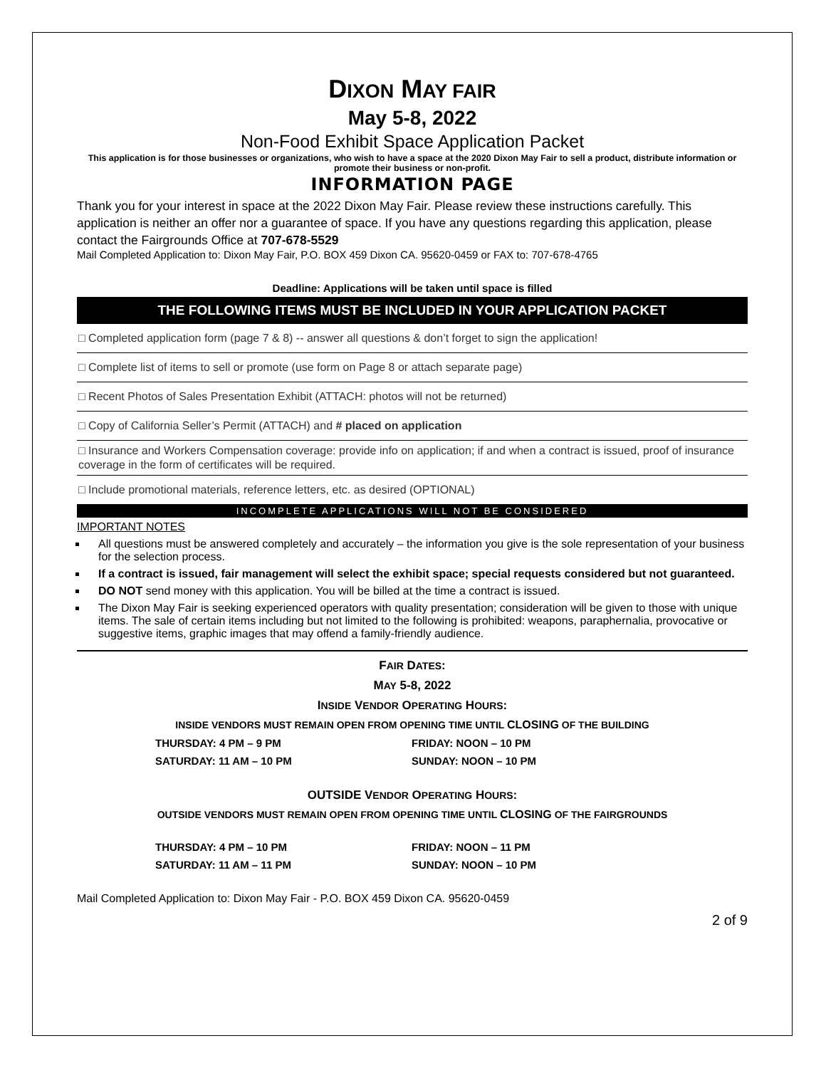DIXON MAY FAIR
May 5-8, 2022
Non-Food Exhibit Space Application Packet
This application is for those businesses or organizations, who wish to have a space at the 2020 Dixon May Fair to sell a product, distribute information or promote their business or non-profit.
INFORMATION PAGE
Thank you for your interest in space at the 2022 Dixon May Fair. Please review these instructions carefully. This application is neither an offer nor a guarantee of space. If you have any questions regarding this application, please contact the Fairgrounds Office at 707-678-5529
Mail Completed Application to: Dixon May Fair, P.O. BOX 459 Dixon CA. 95620-0459 or FAX to: 707-678-4765
Deadline: Applications will be taken until space is filled
THE FOLLOWING ITEMS MUST BE INCLUDED IN YOUR APPLICATION PACKET
□ Completed application form (page 7 & 8) -- answer all questions & don’t forget to sign the application!
□ Complete list of items to sell or promote (use form on Page 8 or attach separate page)
□ Recent Photos of Sales Presentation Exhibit (ATTACH: photos will not be returned)
□ Copy of California Seller’s Permit (ATTACH) and # placed on application
□ Insurance and Workers Compensation coverage: provide info on application; if and when a contract is issued, proof of insurance coverage in the form of certificates will be required.
□ Include promotional materials, reference letters, etc. as desired (OPTIONAL)
INCOMPLETE APPLICATIONS WILL NOT BE CONSIDERED
IMPORTANT NOTES
All questions must be answered completely and accurately – the information you give is the sole representation of your business for the selection process.
If a contract is issued, fair management will select the exhibit space; special requests considered but not guaranteed.
DO NOT send money with this application. You will be billed at the time a contract is issued.
The Dixon May Fair is seeking experienced operators with quality presentation; consideration will be given to those with unique items. The sale of certain items including but not limited to the following is prohibited: weapons, paraphernalia, provocative or suggestive items, graphic images that may offend a family-friendly audience.
FAIR DATES:
MAY 5-8, 2022
INSIDE VENDOR OPERATING HOURS:
INSIDE VENDORS MUST REMAIN OPEN FROM OPENING TIME UNTIL CLOSING OF THE BUILDING
THURSDAY: 4 PM – 9 PM
FRIDAY: NOON – 10 PM
SATURDAY: 11 AM – 10 PM
SUNDAY: NOON – 10 PM
OUTSIDE VENDOR OPERATING HOURS:
OUTSIDE VENDORS MUST REMAIN OPEN FROM OPENING TIME UNTIL CLOSING OF THE FAIRGROUNDS
THURSDAY: 4 PM – 10 PM
FRIDAY: NOON – 11 PM
SATURDAY: 11 AM – 11 PM
SUNDAY: NOON – 10 PM
Mail Completed Application to: Dixon May Fair - P.O. BOX 459 Dixon CA. 95620-0459
2 of 9